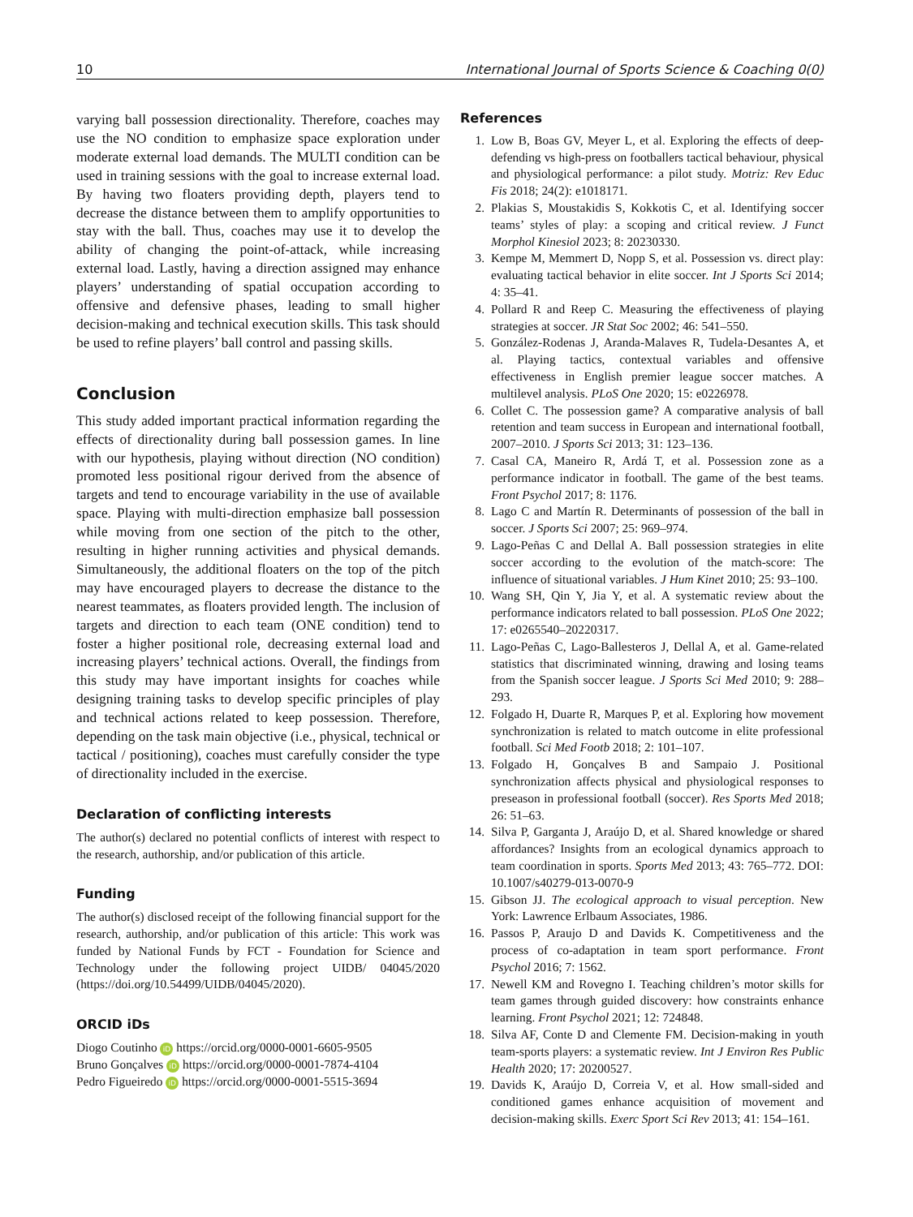10 International Journal of Sports Science & Coaching 0(0)
varying ball possession directionality. Therefore, coaches may use the NO condition to emphasize space exploration under moderate external load demands. The MULTI condition can be used in training sessions with the goal to increase external load. By having two floaters providing depth, players tend to decrease the distance between them to amplify opportunities to stay with the ball. Thus, coaches may use it to develop the ability of changing the point-of-attack, while increasing external load. Lastly, having a direction assigned may enhance players’ understanding of spatial occupation according to offensive and defensive phases, leading to small higher decision-making and technical execution skills. This task should be used to refine players’ ball control and passing skills.
Conclusion
This study added important practical information regarding the effects of directionality during ball possession games. In line with our hypothesis, playing without direction (NO condition) promoted less positional rigour derived from the absence of targets and tend to encourage variability in the use of available space. Playing with multi-direction emphasize ball possession while moving from one section of the pitch to the other, resulting in higher running activities and physical demands. Simultaneously, the additional floaters on the top of the pitch may have encouraged players to decrease the distance to the nearest teammates, as floaters provided length. The inclusion of targets and direction to each team (ONE condition) tend to foster a higher positional role, decreasing external load and increasing players’ technical actions. Overall, the findings from this study may have important insights for coaches while designing training tasks to develop specific principles of play and technical actions related to keep possession. Therefore, depending on the task main objective (i.e., physical, technical or tactical / positioning), coaches must carefully consider the type of directionality included in the exercise.
Declaration of conflicting interests
The author(s) declared no potential conflicts of interest with respect to the research, authorship, and/or publication of this article.
Funding
The author(s) disclosed receipt of the following financial support for the research, authorship, and/or publication of this article: This work was funded by National Funds by FCT - Foundation for Science and Technology under the following project UIDB/ 04045/2020 (https://doi.org/10.54499/UIDB/04045/2020).
ORCID iDs
Diogo Coutinho iD https://orcid.org/0000-0001-6605-9505
Bruno Gonçalves iD https://orcid.org/0000-0001-7874-4104
Pedro Figueiredo iD https://orcid.org/0000-0001-5515-3694
References
1. Low B, Boas GV, Meyer L, et al. Exploring the effects of deep-defending vs high-press on footballers tactical behaviour, physical and physiological performance: a pilot study. Motriz: Rev Educ Fis 2018; 24(2): e1018171.
2. Plakias S, Moustakidis S, Kokkotis C, et al. Identifying soccer teams’ styles of play: a scoping and critical review. J Funct Morphol Kinesiol 2023; 8: 20230330.
3. Kempe M, Memmert D, Nopp S, et al. Possession vs. direct play: evaluating tactical behavior in elite soccer. Int J Sports Sci 2014; 4: 35–41.
4. Pollard R and Reep C. Measuring the effectiveness of playing strategies at soccer. JR Stat Soc 2002; 46: 541–550.
5. González-Rodenas J, Aranda-Malaves R, Tudela-Desantes A, et al. Playing tactics, contextual variables and offensive effectiveness in English premier league soccer matches. A multilevel analysis. PLoS One 2020; 15: e0226978.
6. Collet C. The possession game? A comparative analysis of ball retention and team success in European and international football, 2007–2010. J Sports Sci 2013; 31: 123–136.
7. Casal CA, Maneiro R, Ardá T, et al. Possession zone as a performance indicator in football. The game of the best teams. Front Psychol 2017; 8: 1176.
8. Lago C and Martín R. Determinants of possession of the ball in soccer. J Sports Sci 2007; 25: 969–974.
9. Lago-Peñas C and Dellal A. Ball possession strategies in elite soccer according to the evolution of the match-score: The influence of situational variables. J Hum Kinet 2010; 25: 93–100.
10. Wang SH, Qin Y, Jia Y, et al. A systematic review about the performance indicators related to ball possession. PLoS One 2022; 17: e0265540–20220317.
11. Lago-Peñas C, Lago-Ballesteros J, Dellal A, et al. Game-related statistics that discriminated winning, drawing and losing teams from the Spanish soccer league. J Sports Sci Med 2010; 9: 288–293.
12. Folgado H, Duarte R, Marques P, et al. Exploring how movement synchronization is related to match outcome in elite professional football. Sci Med Footb 2018; 2: 101–107.
13. Folgado H, Gonçalves B and Sampaio J. Positional synchronization affects physical and physiological responses to preseason in professional football (soccer). Res Sports Med 2018; 26: 51–63.
14. Silva P, Garganta J, Araújo D, et al. Shared knowledge or shared affordances? Insights from an ecological dynamics approach to team coordination in sports. Sports Med 2013; 43: 765–772. DOI: 10.1007/s40279-013-0070-9
15. Gibson JJ. The ecological approach to visual perception. New York: Lawrence Erlbaum Associates, 1986.
16. Passos P, Araujo D and Davids K. Competitiveness and the process of co-adaptation in team sport performance. Front Psychol 2016; 7: 1562.
17. Newell KM and Rovegno I. Teaching children’s motor skills for team games through guided discovery: how constraints enhance learning. Front Psychol 2021; 12: 724848.
18. Silva AF, Conte D and Clemente FM. Decision-making in youth team-sports players: a systematic review. Int J Environ Res Public Health 2020; 17: 20200527.
19. Davids K, Araújo D, Correia V, et al. How small-sided and conditioned games enhance acquisition of movement and decision-making skills. Exerc Sport Sci Rev 2013; 41: 154–161.